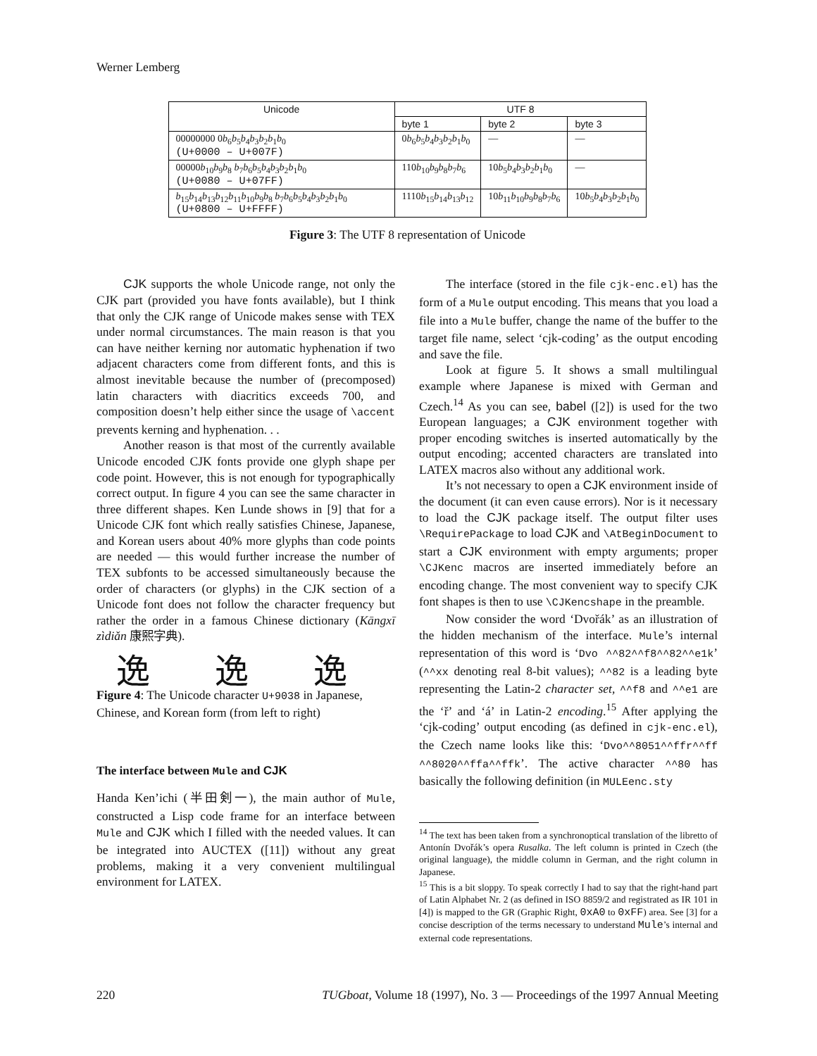Werner Lemberg
| Unicode | UTF 8 | | |
| --- | --- | --- | --- |
| | byte 1 | byte 2 | byte 3 |
| 00000000 0 b<sub>6</sub> b<sub>5</sub> b<sub>4</sub> b<sub>3</sub> b<sub>2</sub> b<sub>1</sub> b<sub>0</sub> (U+0000 – U+007F) | 0 b<sub>6</sub> b<sub>5</sub> b<sub>4</sub> b<sub>3</sub> b<sub>2</sub> b<sub>1</sub> b<sub>0</sub> | — | — |
| 00000 b<sub>10</sub> b<sub>9</sub> b<sub>8</sub> b<sub>7</sub> b<sub>6</sub> b<sub>5</sub> b<sub>4</sub> b<sub>3</sub> b<sub>2</sub> b<sub>1</sub> b<sub>0</sub> (U+0080 – U+07FF) | 110 b<sub>10</sub> b<sub>9</sub> b<sub>8</sub> b<sub>7</sub> b<sub>6</sub> | 10 b<sub>5</sub> b<sub>4</sub> b<sub>3</sub> b<sub>2</sub> b<sub>1</sub> b<sub>0</sub> | — |
| b<sub>15</sub> b<sub>14</sub> b<sub>13</sub> b<sub>12</sub> b<sub>11</sub> b<sub>10</sub> b<sub>9</sub> b<sub>8</sub> b<sub>7</sub> b<sub>6</sub> b<sub>5</sub> b<sub>4</sub> b<sub>3</sub> b<sub>2</sub> b<sub>1</sub> b<sub>0</sub> (U+0800 – U+FFFF) | 1110 b<sub>15</sub> b<sub>14</sub> b<sub>13</sub> b<sub>12</sub> | 10 b<sub>11</sub> b<sub>10</sub> b<sub>9</sub> b<sub>8</sub> b<sub>7</sub> b<sub>6</sub> | 10 b<sub>5</sub> b<sub>4</sub> b<sub>3</sub> b<sub>2</sub> b<sub>1</sub> b<sub>0</sub> |
Figure 3: The UTF 8 representation of Unicode
CJK supports the whole Unicode range, not only the CJK part (provided you have fonts available), but I think that only the CJK range of Unicode makes sense with TEX under normal circumstances. The main reason is that you can have neither kerning nor automatic hyphenation if two adjacent characters come from different fonts, and this is almost inevitable because the number of (precomposed) latin characters with diacritics exceeds 700, and composition doesn’t help either since the usage of \accent prevents kerning and hyphenation. . .
Another reason is that most of the currently available Unicode encoded CJK fonts provide one glyph shape per code point. However, this is not enough for typographically correct output. In figure 4 you can see the same character in three different shapes. Ken Lunde shows in [9] that for a Unicode CJK font which really satisfies Chinese, Japanese, and Korean users about 40% more glyphs than code points are needed — this would further increase the number of TEX subfonts to be accessed simultaneously because the order of characters (or glyphs) in the CJK section of a Unicode font does not follow the character frequency but rather the order in a famous Chinese dictionary (Kāngxī zìdiǎn 康熙字典).
逸 逸 逸
Figure 4: The Unicode character U+9038 in Japanese, Chinese, and Korean form (from left to right)
The interface between Mule and CJK
Handa Ken’ichi (半田剣一), the main author of Mule, constructed a Lisp code frame for an interface between Mule and CJK which I filled with the needed values. It can be integrated into AUCTEX ([11]) without any great problems, making it a very convenient multilingual environment for LATEX.
The interface (stored in the file cjk-enc.el) has the form of a Mule output encoding. This means that you load a file into a Mule buffer, change the name of the buffer to the target file name, select ‘cjk-coding’ as the output encoding and save the file.
Look at figure 5. It shows a small multilingual example where Japanese is mixed with German and Czech.<sup>14</sup> As you can see, babel ([2]) is used for the two European languages; a CJK environment together with proper encoding switches is inserted automatically by the output encoding; accented characters are translated into LATEX macros also without any additional work.
It’s not necessary to open a CJK environment inside of the document (it can even cause errors). Nor is it necessary to load the CJK package itself. The output filter uses \RequirePackage to load CJK and \AtBeginDocument to start a CJK environment with empty arguments; proper \CJKenc macros are inserted immediately before an encoding change. The most convenient way to specify CJK font shapes is then to use \CJKencshape in the preamble.
Now consider the word ‘Dvořák’ as an illustration of the hidden mechanism of the interface. Mule’s internal representation of this word is ‘Dvo ^^82^^f8^^82^^e1k’ (^^xx denoting real 8-bit values); ^^82 is a leading byte representing the Latin-2 character set, ^^f8 and ^^e1 are the ‘ř’ and ‘á’ in Latin-2 encoding.<sup>15</sup> After applying the ‘cjk-coding’ output encoding (as defined in cjk-enc.el), the Czech name looks like this: ‘Dvo^^8051^^ffr^^ff ^^8020^^ffa^^ffk’. The active character ^^80 has basically the following definition (in MULEenc.sty
<sup>14</sup> The text has been taken from a synchronoptical translation of the libretto of Antonín Dvořák’s opera Rusalka. The left column is printed in Czech (the original language), the middle column in German, and the right column in Japanese.
<sup>15</sup> This is a bit sloppy. To speak correctly I had to say that the right-hand part of Latin Alphabet Nr. 2 (as defined in ISO 8859/2 and registrated as IR 101 in [4]) is mapped to the GR (Graphic Right, 0xA0 to 0xFF) area. See [3] for a concise description of the terms necessary to understand Mule’s internal and external code representations.
220 TUGboat, Volume 18 (1997), No. 3 — Proceedings of the 1997 Annual Meeting